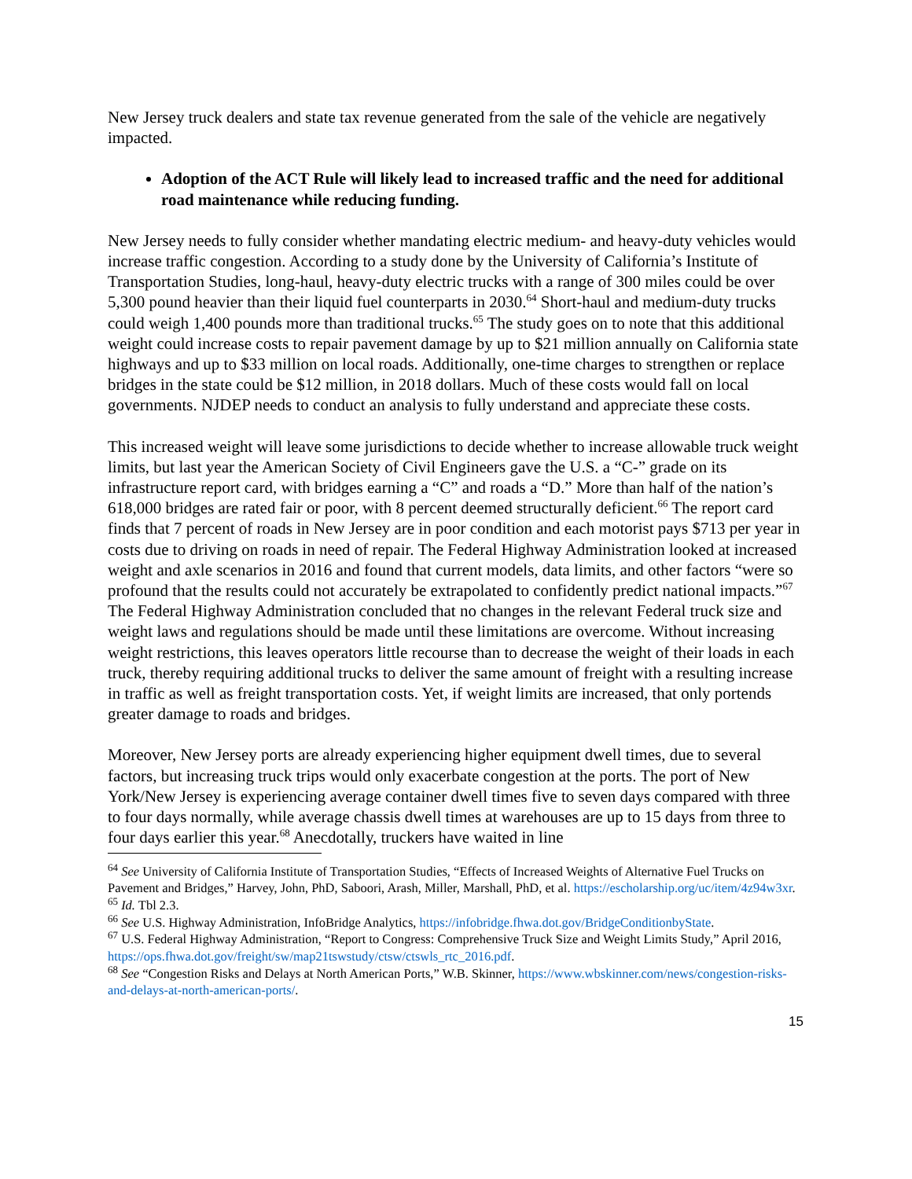New Jersey truck dealers and state tax revenue generated from the sale of the vehicle are negatively impacted.
Adoption of the ACT Rule will likely lead to increased traffic and the need for additional road maintenance while reducing funding.
New Jersey needs to fully consider whether mandating electric medium- and heavy-duty vehicles would increase traffic congestion. According to a study done by the University of California’s Institute of Transportation Studies, long-haul, heavy-duty electric trucks with a range of 300 miles could be over 5,300 pound heavier than their liquid fuel counterparts in 2030.<sup>64</sup> Short-haul and medium-duty trucks could weigh 1,400 pounds more than traditional trucks.<sup>65</sup> The study goes on to note that this additional weight could increase costs to repair pavement damage by up to $21 million annually on California state highways and up to $33 million on local roads. Additionally, one-time charges to strengthen or replace bridges in the state could be $12 million, in 2018 dollars. Much of these costs would fall on local governments. NJDEP needs to conduct an analysis to fully understand and appreciate these costs.
This increased weight will leave some jurisdictions to decide whether to increase allowable truck weight limits, but last year the American Society of Civil Engineers gave the U.S. a “C-” grade on its infrastructure report card, with bridges earning a “C” and roads a “D.” More than half of the nation’s 618,000 bridges are rated fair or poor, with 8 percent deemed structurally deficient.<sup>66</sup> The report card finds that 7 percent of roads in New Jersey are in poor condition and each motorist pays $713 per year in costs due to driving on roads in need of repair. The Federal Highway Administration looked at increased weight and axle scenarios in 2016 and found that current models, data limits, and other factors “were so profound that the results could not accurately be extrapolated to confidently predict national impacts.”<sup>67</sup> The Federal Highway Administration concluded that no changes in the relevant Federal truck size and weight laws and regulations should be made until these limitations are overcome. Without increasing weight restrictions, this leaves operators little recourse than to decrease the weight of their loads in each truck, thereby requiring additional trucks to deliver the same amount of freight with a resulting increase in traffic as well as freight transportation costs. Yet, if weight limits are increased, that only portends greater damage to roads and bridges.
Moreover, New Jersey ports are already experiencing higher equipment dwell times, due to several factors, but increasing truck trips would only exacerbate congestion at the ports. The port of New York/New Jersey is experiencing average container dwell times five to seven days compared with three to four days normally, while average chassis dwell times at warehouses are up to 15 days from three to four days earlier this year.<sup>68</sup> Anecdotally, truckers have waited in line
<sup>64</sup> See University of California Institute of Transportation Studies, “Effects of Increased Weights of Alternative Fuel Trucks on Pavement and Bridges,” Harvey, John, PhD, Saboori, Arash, Miller, Marshall, PhD, et al. https://escholarship.org/uc/item/4z94w3xr.
<sup>65</sup> Id. Tbl 2.3.
<sup>66</sup> See U.S. Highway Administration, InfoBridge Analytics, https://infobridge.fhwa.dot.gov/BridgeConditionbyState.
<sup>67</sup> U.S. Federal Highway Administration, “Report to Congress: Comprehensive Truck Size and Weight Limits Study,” April 2016, https://ops.fhwa.dot.gov/freight/sw/map21tswstudy/ctsw/ctswls_rtc_2016.pdf.
<sup>68</sup> See “Congestion Risks and Delays at North American Ports,” W.B. Skinner, https://www.wbskinner.com/news/congestion-risks-and-delays-at-north-american-ports/.
15